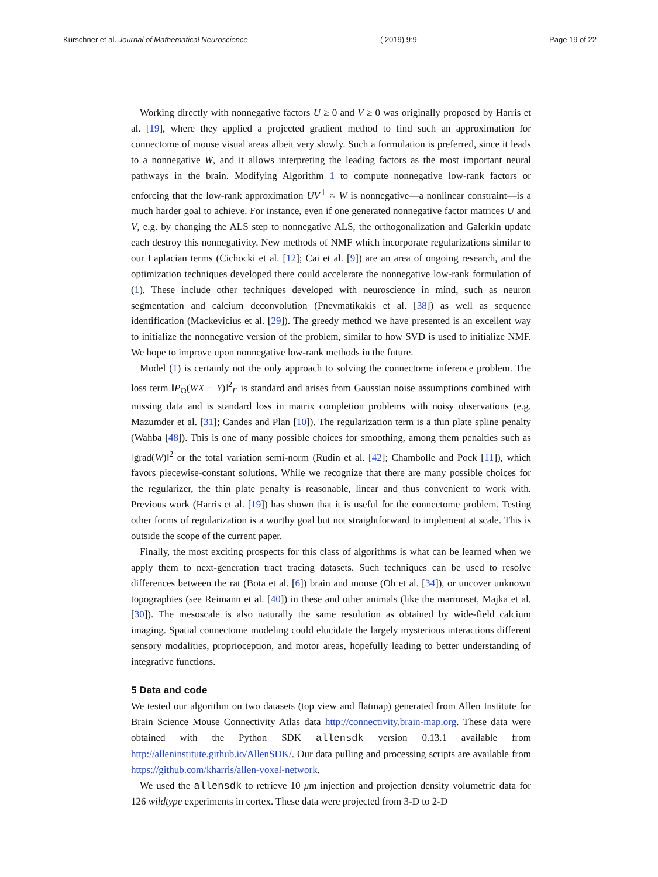Kürschner et al. Journal of Mathematical Neuroscience ( 2019) 9:9 Page 19 of 22
Working directly with nonnegative factors U ≥ 0 and V ≥ 0 was originally proposed by Harris et al. [19], where they applied a projected gradient method to find such an approximation for connectome of mouse visual areas albeit very slowly. Such a formulation is preferred, since it leads to a nonnegative W, and it allows interpreting the leading factors as the most important neural pathways in the brain. Modifying Algorithm 1 to compute nonnegative low-rank factors or enforcing that the low-rank approximation UV<sup>⊤</sup> ≈ W is nonnegative—a nonlinear constraint—is a much harder goal to achieve. For instance, even if one generated nonnegative factor matrices U and V, e.g. by changing the ALS step to nonnegative ALS, the orthogonalization and Galerkin update each destroy this nonnegativity. New methods of NMF which incorporate regularizations similar to our Laplacian terms (Cichocki et al. [12]; Cai et al. [9]) are an area of ongoing research, and the optimization techniques developed there could accelerate the nonnegative low-rank formulation of (1). These include other techniques developed with neuroscience in mind, such as neuron segmentation and calcium deconvolution (Pnevmatikakis et al. [38]) as well as sequence identification (Mackevicius et al. [29]). The greedy method we have presented is an excellent way to initialize the nonnegative version of the problem, similar to how SVD is used to initialize NMF. We hope to improve upon nonnegative low-rank methods in the future.
Model (1) is certainly not the only approach to solving the connectome inference problem. The loss term ‖P<sub>Ω</sub>(WX − Y)‖<sup>2</sup><sub>F</sub> is standard and arises from Gaussian noise assumptions combined with missing data and is standard loss in matrix completion problems with noisy observations (e.g. Mazumder et al. [31]; Candes and Plan [10]). The regularization term is a thin plate spline penalty (Wahba [48]). This is one of many possible choices for smoothing, among them penalties such as ‖grad(W)‖<sup>2</sup> or the total variation semi-norm (Rudin et al. [42]; Chambolle and Pock [11]), which favors piecewise-constant solutions. While we recognize that there are many possible choices for the regularizer, the thin plate penalty is reasonable, linear and thus convenient to work with. Previous work (Harris et al. [19]) has shown that it is useful for the connectome problem. Testing other forms of regularization is a worthy goal but not straightforward to implement at scale. This is outside the scope of the current paper.
Finally, the most exciting prospects for this class of algorithms is what can be learned when we apply them to next-generation tract tracing datasets. Such techniques can be used to resolve differences between the rat (Bota et al. [6]) brain and mouse (Oh et al. [34]), or uncover unknown topographies (see Reimann et al. [40]) in these and other animals (like the marmoset, Majka et al. [30]). The mesoscale is also naturally the same resolution as obtained by wide-field calcium imaging. Spatial connectome modeling could elucidate the largely mysterious interactions different sensory modalities, proprioception, and motor areas, hopefully leading to better understanding of integrative functions.
5 Data and code
We tested our algorithm on two datasets (top view and flatmap) generated from Allen Institute for Brain Science Mouse Connectivity Atlas data http://connectivity.brain-map.org. These data were obtained with the Python SDK allensdk version 0.13.1 available from http://alleninstitute.github.io/AllenSDK/. Our data pulling and processing scripts are available from https://github.com/kharris/allen-voxel-network.
We used the allensdk to retrieve 10 μm injection and projection density volumetric data for 126 wildtype experiments in cortex. These data were projected from 3-D to 2-D